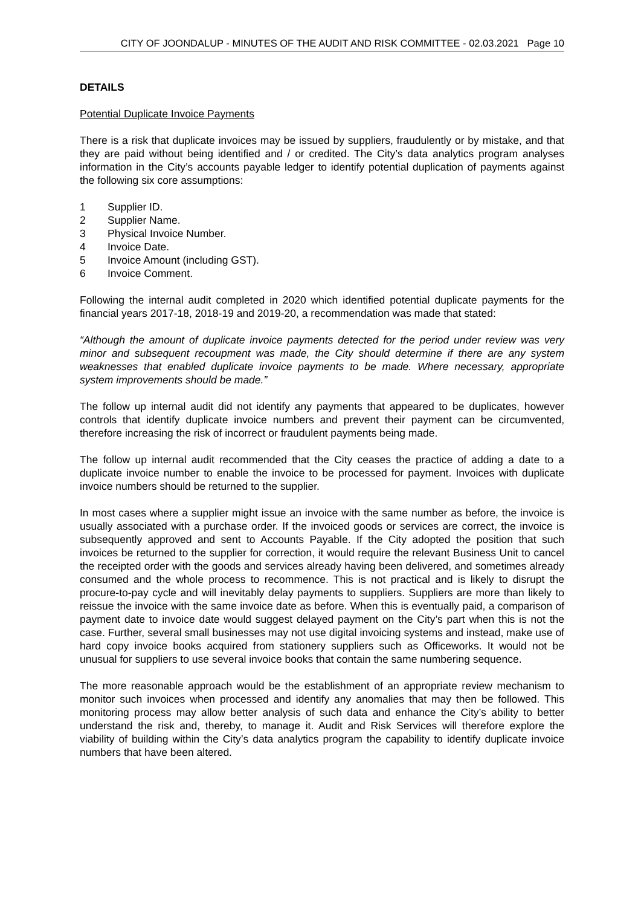CITY OF JOONDALUP - MINUTES OF THE AUDIT AND RISK COMMITTEE - 02.03.2021 Page 10
DETAILS
Potential Duplicate Invoice Payments
There is a risk that duplicate invoices may be issued by suppliers, fraudulently or by mistake, and that they are paid without being identified and / or credited. The City’s data analytics program analyses information in the City’s accounts payable ledger to identify potential duplication of payments against the following six core assumptions:
1 Supplier ID.
2 Supplier Name.
3 Physical Invoice Number.
4 Invoice Date.
5 Invoice Amount (including GST).
6 Invoice Comment.
Following the internal audit completed in 2020 which identified potential duplicate payments for the financial years 2017-18, 2018-19 and 2019-20, a recommendation was made that stated:
“Although the amount of duplicate invoice payments detected for the period under review was very minor and subsequent recoupment was made, the City should determine if there are any system weaknesses that enabled duplicate invoice payments to be made. Where necessary, appropriate system improvements should be made.”
The follow up internal audit did not identify any payments that appeared to be duplicates, however controls that identify duplicate invoice numbers and prevent their payment can be circumvented, therefore increasing the risk of incorrect or fraudulent payments being made.
The follow up internal audit recommended that the City ceases the practice of adding a date to a duplicate invoice number to enable the invoice to be processed for payment. Invoices with duplicate invoice numbers should be returned to the supplier.
In most cases where a supplier might issue an invoice with the same number as before, the invoice is usually associated with a purchase order. If the invoiced goods or services are correct, the invoice is subsequently approved and sent to Accounts Payable. If the City adopted the position that such invoices be returned to the supplier for correction, it would require the relevant Business Unit to cancel the receipted order with the goods and services already having been delivered, and sometimes already consumed and the whole process to recommence. This is not practical and is likely to disrupt the procure-to-pay cycle and will inevitably delay payments to suppliers. Suppliers are more than likely to reissue the invoice with the same invoice date as before. When this is eventually paid, a comparison of payment date to invoice date would suggest delayed payment on the City’s part when this is not the case. Further, several small businesses may not use digital invoicing systems and instead, make use of hard copy invoice books acquired from stationery suppliers such as Officeworks. It would not be unusual for suppliers to use several invoice books that contain the same numbering sequence.
The more reasonable approach would be the establishment of an appropriate review mechanism to monitor such invoices when processed and identify any anomalies that may then be followed. This monitoring process may allow better analysis of such data and enhance the City’s ability to better understand the risk and, thereby, to manage it. Audit and Risk Services will therefore explore the viability of building within the City’s data analytics program the capability to identify duplicate invoice numbers that have been altered.